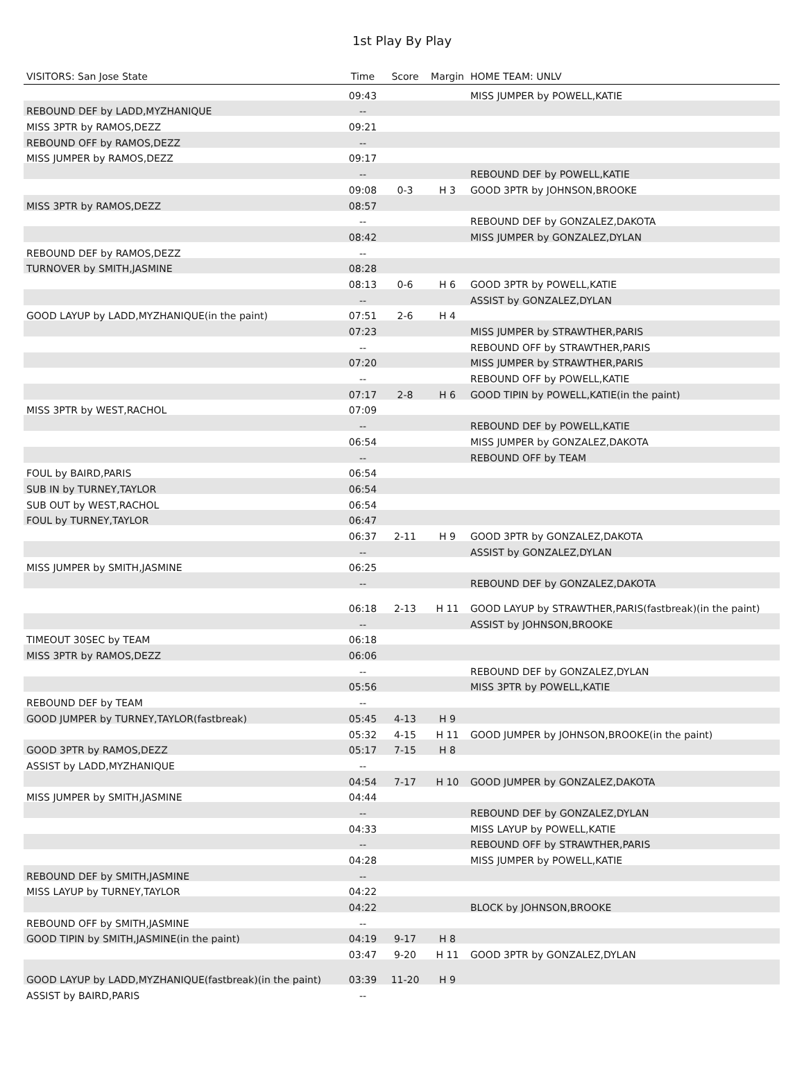1st Play By Play
| VISITORS: San Jose State | Time | Score | Margin | HOME TEAM: UNLV |
| --- | --- | --- | --- | --- |
| | 09:43 | | | MISS JUMPER by POWELL,KATIE |
| REBOUND DEF by LADD,MYZHANIQUE | -- | | | |
| MISS 3PTR by RAMOS,DEZZ | 09:21 | | | |
| REBOUND OFF by RAMOS,DEZZ | -- | | | |
| MISS JUMPER by RAMOS,DEZZ | 09:17 | | | |
| | -- | | | REBOUND DEF by POWELL,KATIE |
| | 09:08 | 0-3 | H 3 | GOOD 3PTR by JOHNSON,BROOKE |
| MISS 3PTR by RAMOS,DEZZ | 08:57 | | | |
| | -- | | | REBOUND DEF by GONZALEZ,DAKOTA |
| | 08:42 | | | MISS JUMPER by GONZALEZ,DYLAN |
| REBOUND DEF by RAMOS,DEZZ | -- | | | |
| TURNOVER by SMITH,JASMINE | 08:28 | | | |
| | 08:13 | 0-6 | H 6 | GOOD 3PTR by POWELL,KATIE |
| | -- | | | ASSIST by GONZALEZ,DYLAN |
| GOOD LAYUP by LADD,MYZHANIQUE(in the paint) | 07:51 | 2-6 | H 4 | |
| | 07:23 | | | MISS JUMPER by STRAWTHER,PARIS |
| | -- | | | REBOUND OFF by STRAWTHER,PARIS |
| | 07:20 | | | MISS JUMPER by STRAWTHER,PARIS |
| | -- | | | REBOUND OFF by POWELL,KATIE |
| | 07:17 | 2-8 | H 6 | GOOD TIPIN by POWELL,KATIE(in the paint) |
| MISS 3PTR by WEST,RACHOL | 07:09 | | | |
| | -- | | | REBOUND DEF by POWELL,KATIE |
| | 06:54 | | | MISS JUMPER by GONZALEZ,DAKOTA |
| | -- | | | REBOUND OFF by TEAM |
| FOUL by BAIRD,PARIS | 06:54 | | | |
| SUB IN by TURNEY,TAYLOR | 06:54 | | | |
| SUB OUT by WEST,RACHOL | 06:54 | | | |
| FOUL by TURNEY,TAYLOR | 06:47 | | | |
| | 06:37 | 2-11 | H 9 | GOOD 3PTR by GONZALEZ,DAKOTA |
| | -- | | | ASSIST by GONZALEZ,DYLAN |
| MISS JUMPER by SMITH,JASMINE | 06:25 | | | |
| | -- | | | REBOUND DEF by GONZALEZ,DAKOTA |
| | 06:18 | 2-13 | H 11 | GOOD LAYUP by STRAWTHER,PARIS(fastbreak)(in the paint) |
| | -- | | | ASSIST by JOHNSON,BROOKE |
| TIMEOUT 30SEC by TEAM | 06:18 | | | |
| MISS 3PTR by RAMOS,DEZZ | 06:06 | | | |
| | -- | | | REBOUND DEF by GONZALEZ,DYLAN |
| | 05:56 | | | MISS 3PTR by POWELL,KATIE |
| REBOUND DEF by TEAM | -- | | | |
| GOOD JUMPER by TURNEY,TAYLOR(fastbreak) | 05:45 | 4-13 | H 9 | |
| | 05:32 | 4-15 | H 11 | GOOD JUMPER by JOHNSON,BROOKE(in the paint) |
| GOOD 3PTR by RAMOS,DEZZ | 05:17 | 7-15 | H 8 | |
| ASSIST by LADD,MYZHANIQUE | -- | | | |
| | 04:54 | 7-17 | H 10 | GOOD JUMPER by GONZALEZ,DAKOTA |
| MISS JUMPER by SMITH,JASMINE | 04:44 | | | |
| | -- | | | REBOUND DEF by GONZALEZ,DYLAN |
| | 04:33 | | | MISS LAYUP by POWELL,KATIE |
| | -- | | | REBOUND OFF by STRAWTHER,PARIS |
| | 04:28 | | | MISS JUMPER by POWELL,KATIE |
| REBOUND DEF by SMITH,JASMINE | -- | | | |
| MISS LAYUP by TURNEY,TAYLOR | 04:22 | | | |
| | 04:22 | | | BLOCK by JOHNSON,BROOKE |
| REBOUND OFF by SMITH,JASMINE | -- | | | |
| GOOD TIPIN by SMITH,JASMINE(in the paint) | 04:19 | 9-17 | H 8 | |
| | 03:47 | 9-20 | H 11 | GOOD 3PTR by GONZALEZ,DYLAN |
| GOOD LAYUP by LADD,MYZHANIQUE(fastbreak)(in the paint) | 03:39 | 11-20 | H 9 | |
| ASSIST by BAIRD,PARIS | -- | | | |